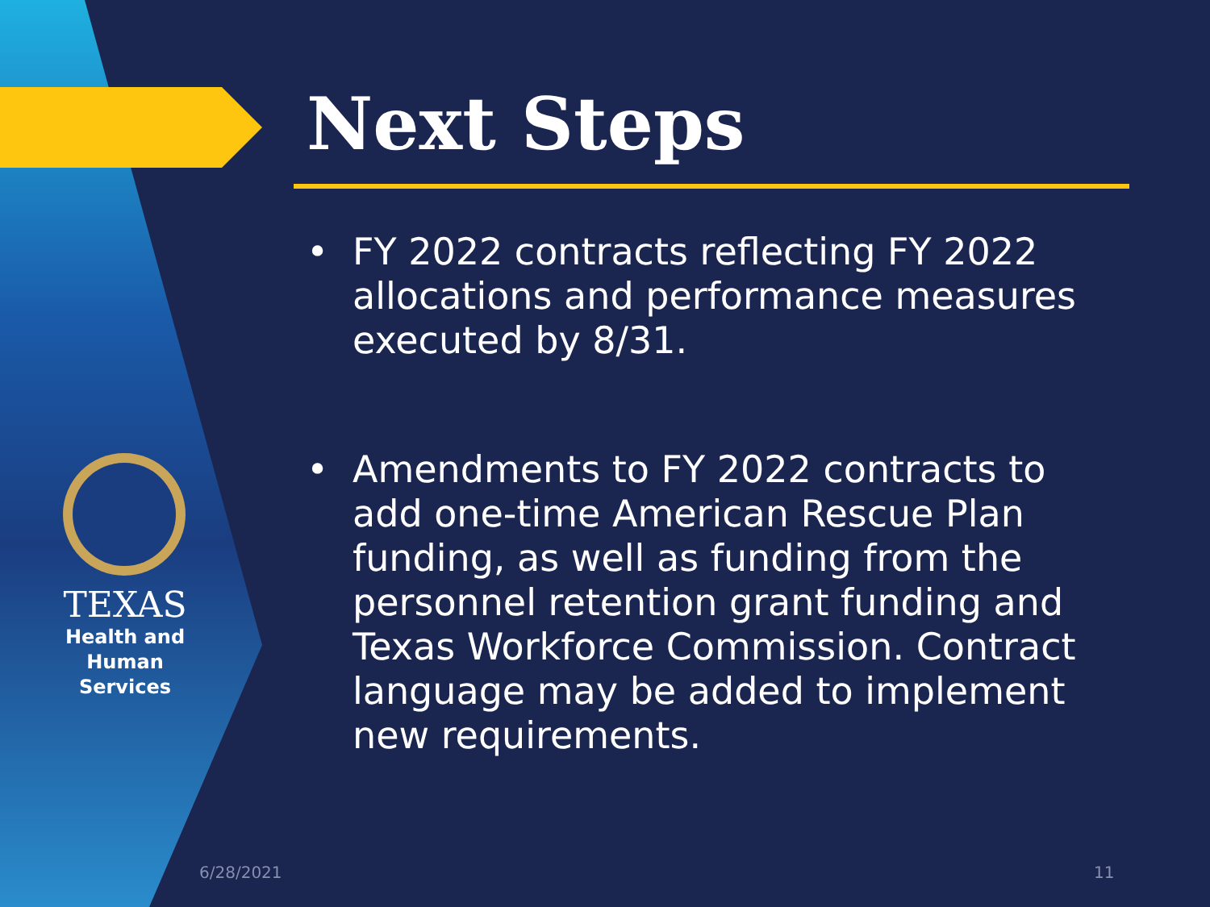TEXAS
Health and Human
Services
Next Steps
• FY 2022 contracts reflecting FY 2022 allocations and performance measures executed by 8/31.
• Amendments to FY 2022 contracts to add one-time American Rescue Plan funding, as well as funding from the personnel retention grant funding and Texas Workforce Commission. Contract language may be added to implement new requirements.
6/28/2021 11